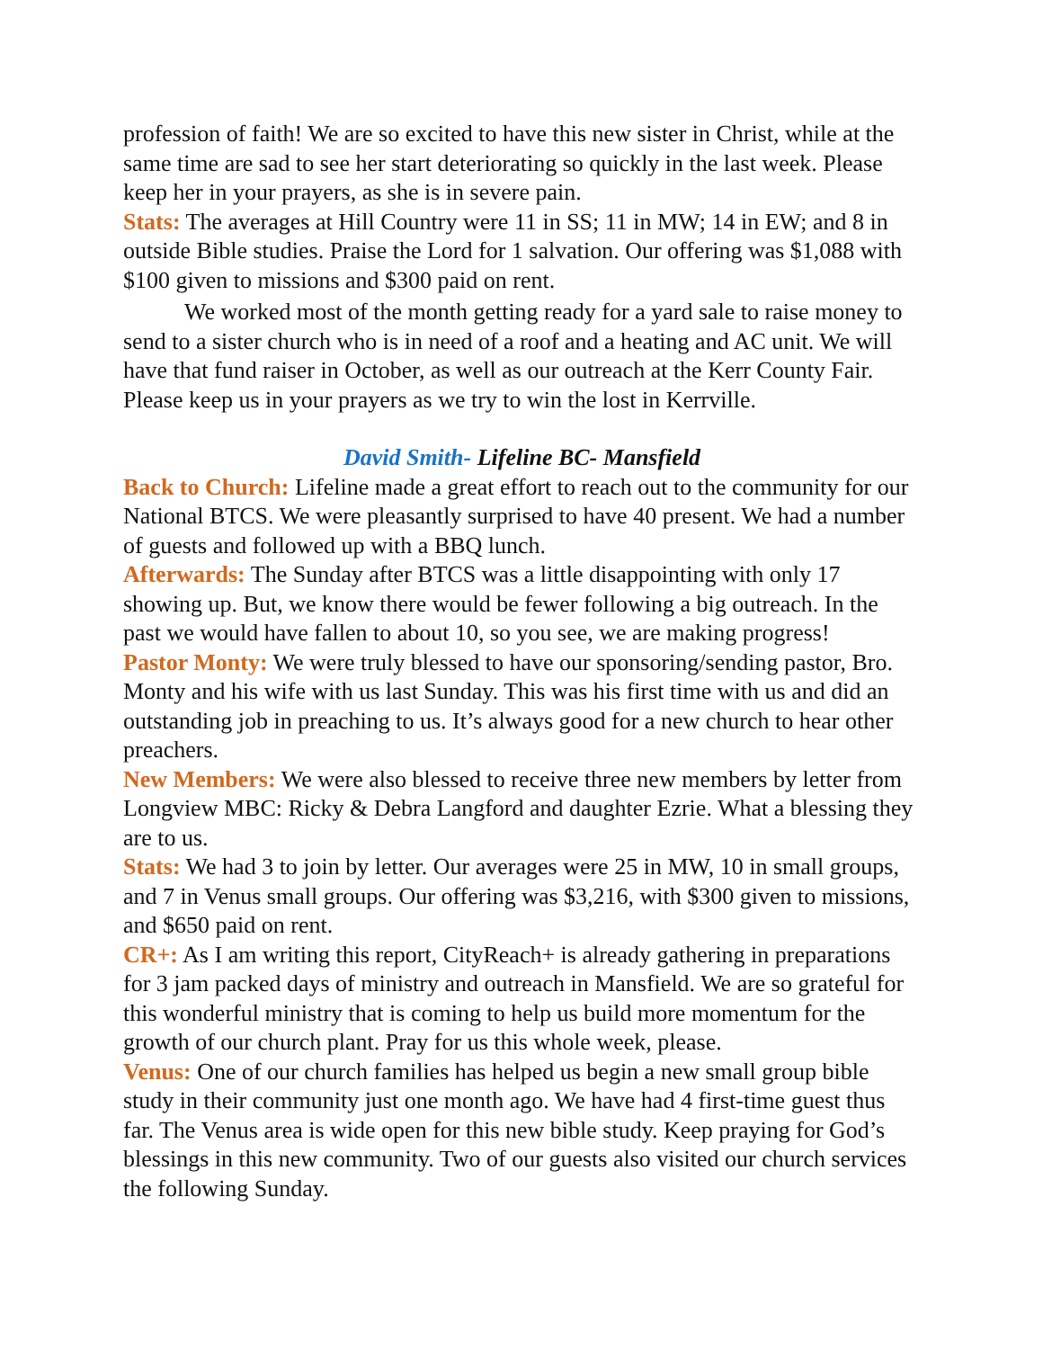profession of faith! We are so excited to have this new sister in Christ, while at the same time are sad to see her start deteriorating so quickly in the last week. Please keep her in your prayers, as she is in severe pain.
Stats: The averages at Hill Country were 11 in SS; 11 in MW; 14 in EW; and 8 in outside Bible studies. Praise the Lord for 1 salvation. Our offering was $1,088 with $100 given to missions and $300 paid on rent.
We worked most of the month getting ready for a yard sale to raise money to send to a sister church who is in need of a roof and a heating and AC unit. We will have that fund raiser in October, as well as our outreach at the Kerr County Fair. Please keep us in your prayers as we try to win the lost in Kerrville.
David Smith- Lifeline BC- Mansfield
Back to Church: Lifeline made a great effort to reach out to the community for our National BTCS. We were pleasantly surprised to have 40 present. We had a number of guests and followed up with a BBQ lunch.
Afterwards: The Sunday after BTCS was a little disappointing with only 17 showing up. But, we know there would be fewer following a big outreach. In the past we would have fallen to about 10, so you see, we are making progress!
Pastor Monty: We were truly blessed to have our sponsoring/sending pastor, Bro. Monty and his wife with us last Sunday. This was his first time with us and did an outstanding job in preaching to us. It’s always good for a new church to hear other preachers.
New Members: We were also blessed to receive three new members by letter from Longview MBC: Ricky & Debra Langford and daughter Ezrie. What a blessing they are to us.
Stats: We had 3 to join by letter. Our averages were 25 in MW, 10 in small groups, and 7 in Venus small groups. Our offering was $3,216, with $300 given to missions, and $650 paid on rent.
CR+: As I am writing this report, CityReach+ is already gathering in preparations for 3 jam packed days of ministry and outreach in Mansfield. We are so grateful for this wonderful ministry that is coming to help us build more momentum for the growth of our church plant. Pray for us this whole week, please.
Venus: One of our church families has helped us begin a new small group bible study in their community just one month ago. We have had 4 first-time guest thus far. The Venus area is wide open for this new bible study. Keep praying for God’s blessings in this new community. Two of our guests also visited our church services the following Sunday.